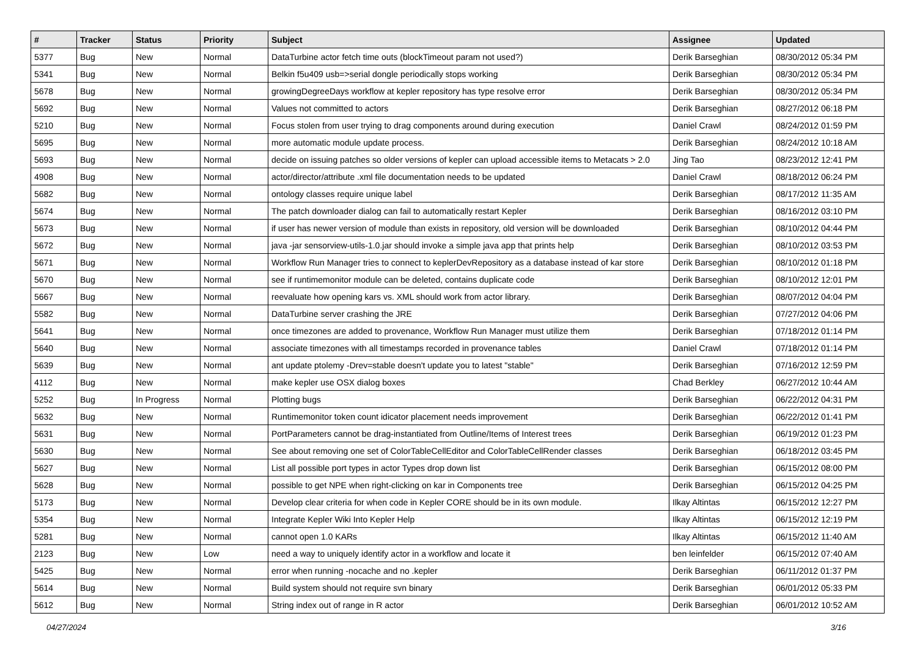| # | Tracker | Status | Priority | Subject | Assignee | Updated |
| --- | --- | --- | --- | --- | --- | --- |
| 5377 | Bug | New | Normal | DataTurbine actor fetch time outs (blockTimeout param not used?) | Derik Barseghian | 08/30/2012 05:34 PM |
| 5341 | Bug | New | Normal | Belkin f5u409 usb=>serial dongle periodically stops working | Derik Barseghian | 08/30/2012 05:34 PM |
| 5678 | Bug | New | Normal | growingDegreeDays workflow at kepler repository has type resolve error | Derik Barseghian | 08/30/2012 05:34 PM |
| 5692 | Bug | New | Normal | Values not committed to actors | Derik Barseghian | 08/27/2012 06:18 PM |
| 5210 | Bug | New | Normal | Focus stolen from user trying to drag components around during execution | Daniel Crawl | 08/24/2012 01:59 PM |
| 5695 | Bug | New | Normal | more automatic module update process. | Derik Barseghian | 08/24/2012 10:18 AM |
| 5693 | Bug | New | Normal | decide on issuing patches so older versions of kepler can upload accessible items to Metacats > 2.0 | Jing Tao | 08/23/2012 12:41 PM |
| 4908 | Bug | New | Normal | actor/director/attribute .xml file documentation needs to be updated | Daniel Crawl | 08/18/2012 06:24 PM |
| 5682 | Bug | New | Normal | ontology classes require unique label | Derik Barseghian | 08/17/2012 11:35 AM |
| 5674 | Bug | New | Normal | The patch downloader dialog can fail to automatically restart Kepler | Derik Barseghian | 08/16/2012 03:10 PM |
| 5673 | Bug | New | Normal | if user has newer version of module than exists in repository, old version will be downloaded | Derik Barseghian | 08/10/2012 04:44 PM |
| 5672 | Bug | New | Normal | java -jar sensorview-utils-1.0.jar should invoke a simple java app that prints help | Derik Barseghian | 08/10/2012 03:53 PM |
| 5671 | Bug | New | Normal | Workflow Run Manager tries to connect to keplerDevRepository as a database instead of kar store | Derik Barseghian | 08/10/2012 01:18 PM |
| 5670 | Bug | New | Normal | see if runtimemonitor module can be deleted, contains duplicate code | Derik Barseghian | 08/10/2012 12:01 PM |
| 5667 | Bug | New | Normal | reevaluate how opening kars vs. XML should work from actor library. | Derik Barseghian | 08/07/2012 04:04 PM |
| 5582 | Bug | New | Normal | DataTurbine server crashing the JRE | Derik Barseghian | 07/27/2012 04:06 PM |
| 5641 | Bug | New | Normal | once timezones are added to provenance, Workflow Run Manager must utilize them | Derik Barseghian | 07/18/2012 01:14 PM |
| 5640 | Bug | New | Normal | associate timezones with all timestamps recorded in provenance tables | Daniel Crawl | 07/18/2012 01:14 PM |
| 5639 | Bug | New | Normal | ant update ptolemy -Drev=stable doesn't update you to latest "stable" | Derik Barseghian | 07/16/2012 12:59 PM |
| 4112 | Bug | New | Normal | make kepler use OSX dialog boxes | Chad Berkley | 06/27/2012 10:44 AM |
| 5252 | Bug | In Progress | Normal | Plotting bugs | Derik Barseghian | 06/22/2012 04:31 PM |
| 5632 | Bug | New | Normal | Runtimemonitor token count idicator placement needs improvement | Derik Barseghian | 06/22/2012 01:41 PM |
| 5631 | Bug | New | Normal | PortParameters cannot be drag-instantiated from Outline/Items of Interest trees | Derik Barseghian | 06/19/2012 01:23 PM |
| 5630 | Bug | New | Normal | See about removing one set of ColorTableCellEditor and ColorTableCellRender classes | Derik Barseghian | 06/18/2012 03:45 PM |
| 5627 | Bug | New | Normal | List all possible port types in actor Types drop down list | Derik Barseghian | 06/15/2012 08:00 PM |
| 5628 | Bug | New | Normal | possible to get NPE when right-clicking on kar in Components tree | Derik Barseghian | 06/15/2012 04:25 PM |
| 5173 | Bug | New | Normal | Develop clear criteria for when code in Kepler CORE should be in its own module. | Ilkay Altintas | 06/15/2012 12:27 PM |
| 5354 | Bug | New | Normal | Integrate Kepler Wiki Into Kepler Help | Ilkay Altintas | 06/15/2012 12:19 PM |
| 5281 | Bug | New | Normal | cannot open 1.0 KARs | Ilkay Altintas | 06/15/2012 11:40 AM |
| 2123 | Bug | New | Low | need a way to uniquely identify actor in a workflow and locate it | ben leinfelder | 06/15/2012 07:40 AM |
| 5425 | Bug | New | Normal | error when running -nocache and no .kepler | Derik Barseghian | 06/11/2012 01:37 PM |
| 5614 | Bug | New | Normal | Build system should not require svn binary | Derik Barseghian | 06/01/2012 05:33 PM |
| 5612 | Bug | New | Normal | String index out of range in R actor | Derik Barseghian | 06/01/2012 10:52 AM |
04/27/2024 3/16